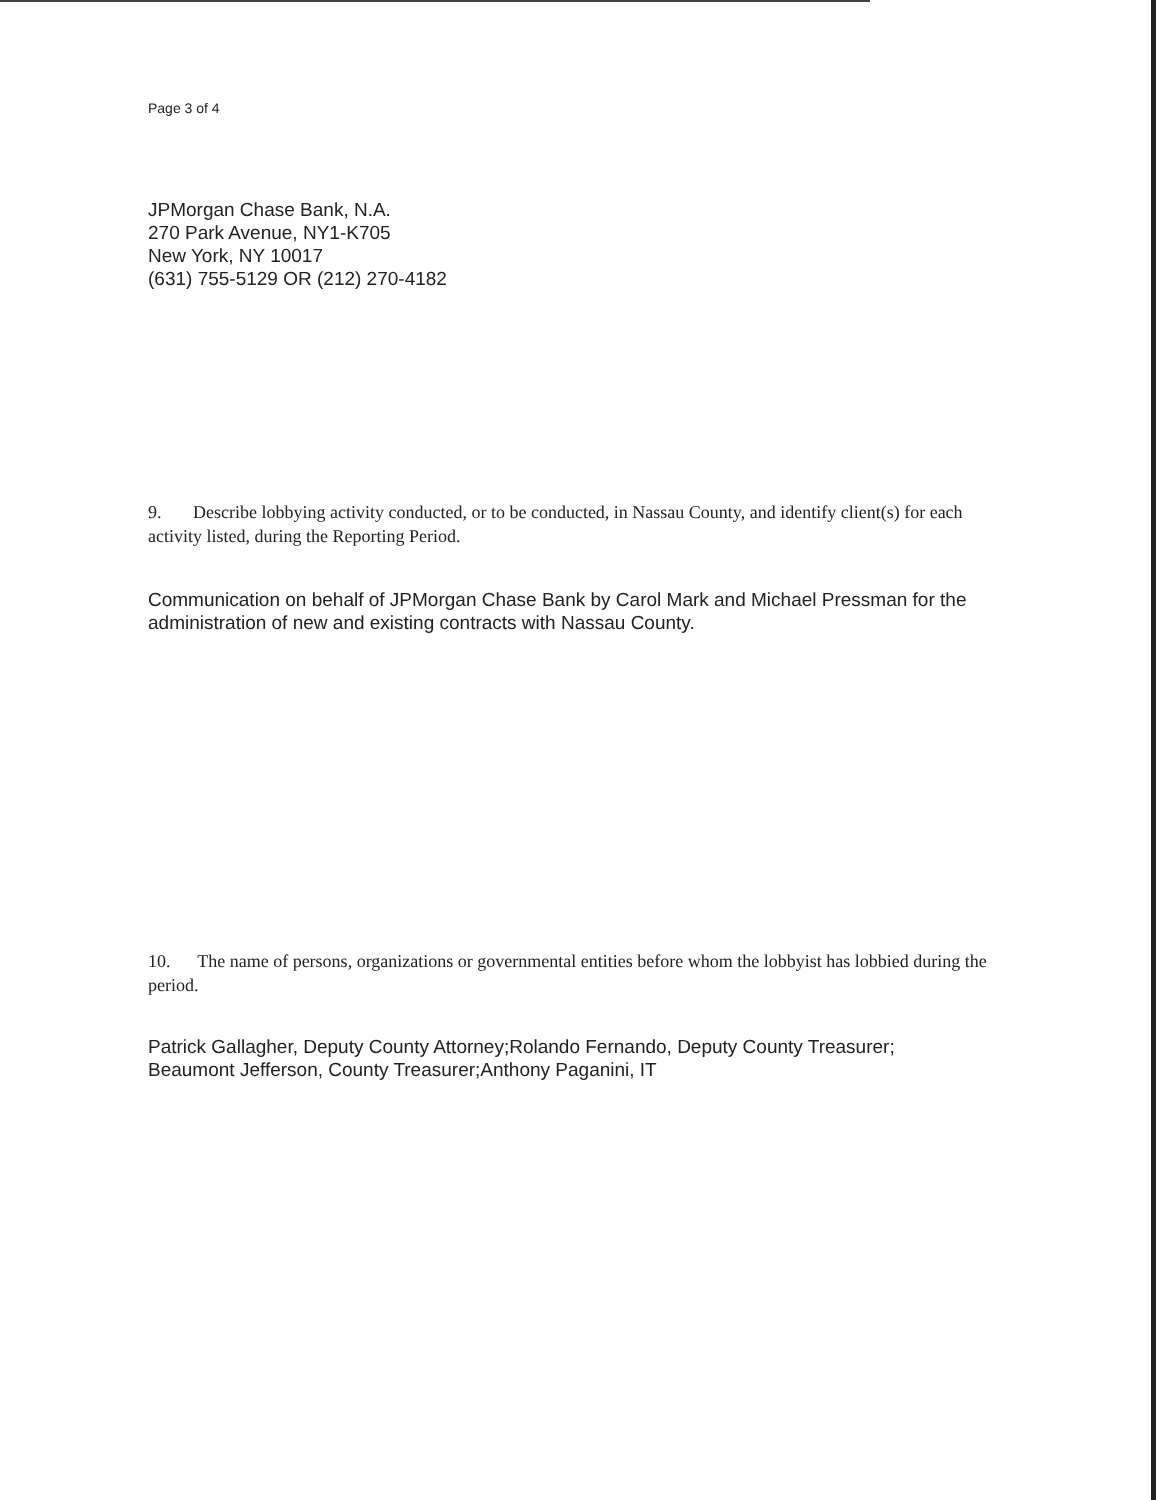Page 3 of 4
JPMorgan Chase Bank, N.A.
270 Park Avenue, NY1-K705
New York, NY 10017
(631) 755-5129 OR (212) 270-4182
9. Describe lobbying activity conducted, or to be conducted, in Nassau County, and identify client(s) for each activity listed, during the Reporting Period.
Communication on behalf of JPMorgan Chase Bank by Carol Mark and Michael Pressman for the administration of new and existing contracts with Nassau County.
10. The name of persons, organizations or governmental entities before whom the lobbyist has lobbied during the period.
Patrick Gallagher, Deputy County Attorney;Rolando Fernando, Deputy County Treasurer; Beaumont Jefferson, County Treasurer;Anthony Paganini, IT